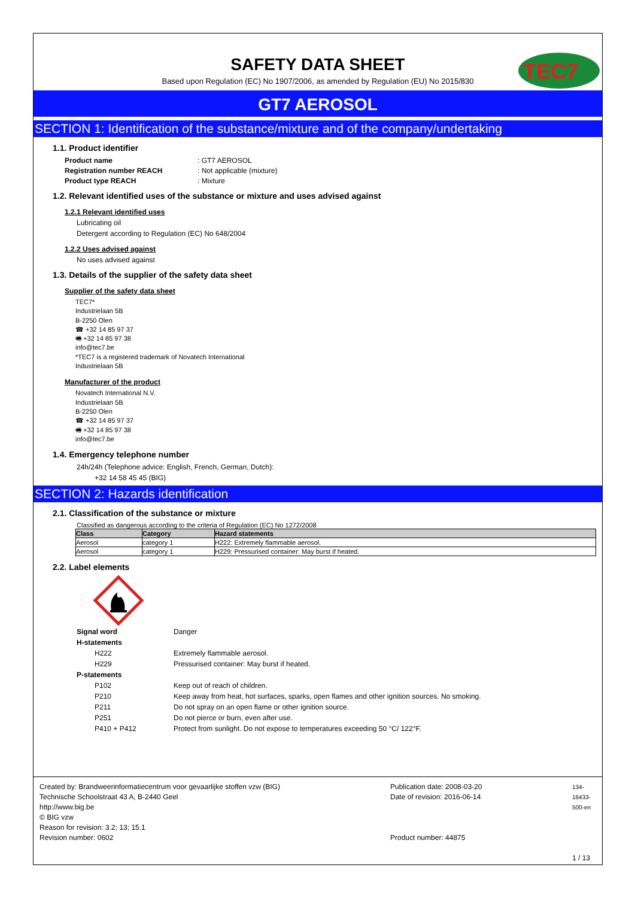TEC7
SAFETY DATA SHEET
Based upon Regulation (EC) No 1907/2006, as amended by Regulation (EU) No 2015/830
GT7 AEROSOL
SECTION 1: Identification of the substance/mixture and of the company/undertaking
1.1. Product identifier
Product name: GT7 AEROSOL Registration number REACH: Not applicable (mixture) Product type REACH: Mixture
1.2. Relevant identified uses of the substance or mixture and uses advised against
1.2.1 Relevant identified uses
Lubricating oil
Detergent according to Regulation (EC) No 648/2004
1.2.2 Uses advised against
No uses advised against
1.3. Details of the supplier of the safety data sheet
Supplier of the safety data sheet
TEC7*
Industrielaan 5B
B-2250 Olen
☎ +32 14 85 97 37
🖷 +32 14 85 97 38
info@tec7.be
*TEC7 is a registered trademark of Novatech International
Industrielaan 5B
Manufacturer of the product
Novatech International N.V.
Industrielaan 5B
B-2250 Olen
☎ +32 14 85 97 37
🖷 +32 14 85 97 38
info@tec7.be
1.4. Emergency telephone number
24h/24h (Telephone advice: English, French, German, Dutch):
+32 14 58 45 45 (BIG)
SECTION 2: Hazards identification
2.1. Classification of the substance or mixture
Classified as dangerous according to the criteria of Regulation (EC) No 1272/2008
| Class | Category | Hazard statements |
| --- | --- | --- |
| Aerosol | category 1 | H222: Extremely flammable aerosol. |
| Aerosol | category 1 | H229: Pressurised container: May burst if heated. |
2.2. Label elements
Signal word Danger H-statements H222 Extremely flammable aerosol. H229 Pressurised container: May burst if heated. P-statements P102 Keep out of reach of children. P210 Keep away from heat, hot surfaces, sparks, open flames and other ignition sources. No smoking. P211 Do not spray on an open flame or other ignition source. P251 Do not pierce or burn, even after use. P410 + P412 Protect from sunlight. Do not expose to temperatures exceeding 50 °C/ 122°F.
Created by: Brandweerinformatiecentrum voor gevaarlijke stoffen vzw (BIG)
Technische Schoolstraat 43 A, B-2440 Geel
http://www.big.be
© BIG vzw
Reason for revision: 3.2; 13; 15.1
Revision number: 0602
Publication date: 2008-03-20
Date of revision: 2016-06-14
Product number: 44875
134-16433-500-en
1 / 13